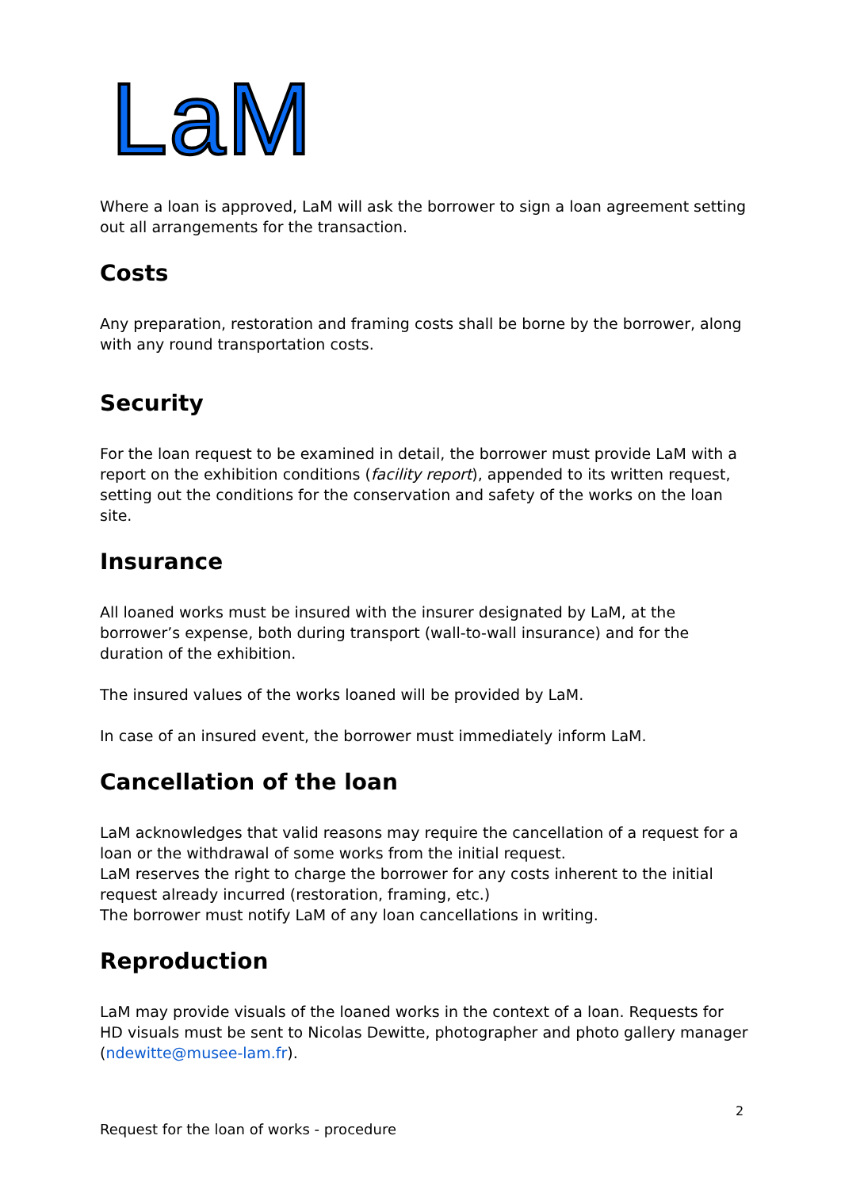LaM
Where a loan is approved, LaM will ask the borrower to sign a loan agreement setting out all arrangements for the transaction.
Costs
Any preparation, restoration and framing costs shall be borne by the borrower, along with any round transportation costs.
Security
For the loan request to be examined in detail, the borrower must provide LaM with a report on the exhibition conditions (facility report), appended to its written request, setting out the conditions for the conservation and safety of the works on the loan site.
Insurance
All loaned works must be insured with the insurer designated by LaM, at the borrower’s expense, both during transport (wall-to-wall insurance) and for the duration of the exhibition.
The insured values of the works loaned will be provided by LaM.
In case of an insured event, the borrower must immediately inform LaM.
Cancellation of the loan
LaM acknowledges that valid reasons may require the cancellation of a request for a loan or the withdrawal of some works from the initial request.
LaM reserves the right to charge the borrower for any costs inherent to the initial request already incurred (restoration, framing, etc.)
The borrower must notify LaM of any loan cancellations in writing.
Reproduction
LaM may provide visuals of the loaned works in the context of a loan. Requests for HD visuals must be sent to Nicolas Dewitte, photographer and photo gallery manager (ndewitte@musee-lam.fr).
2
Request for the loan of works - procedure